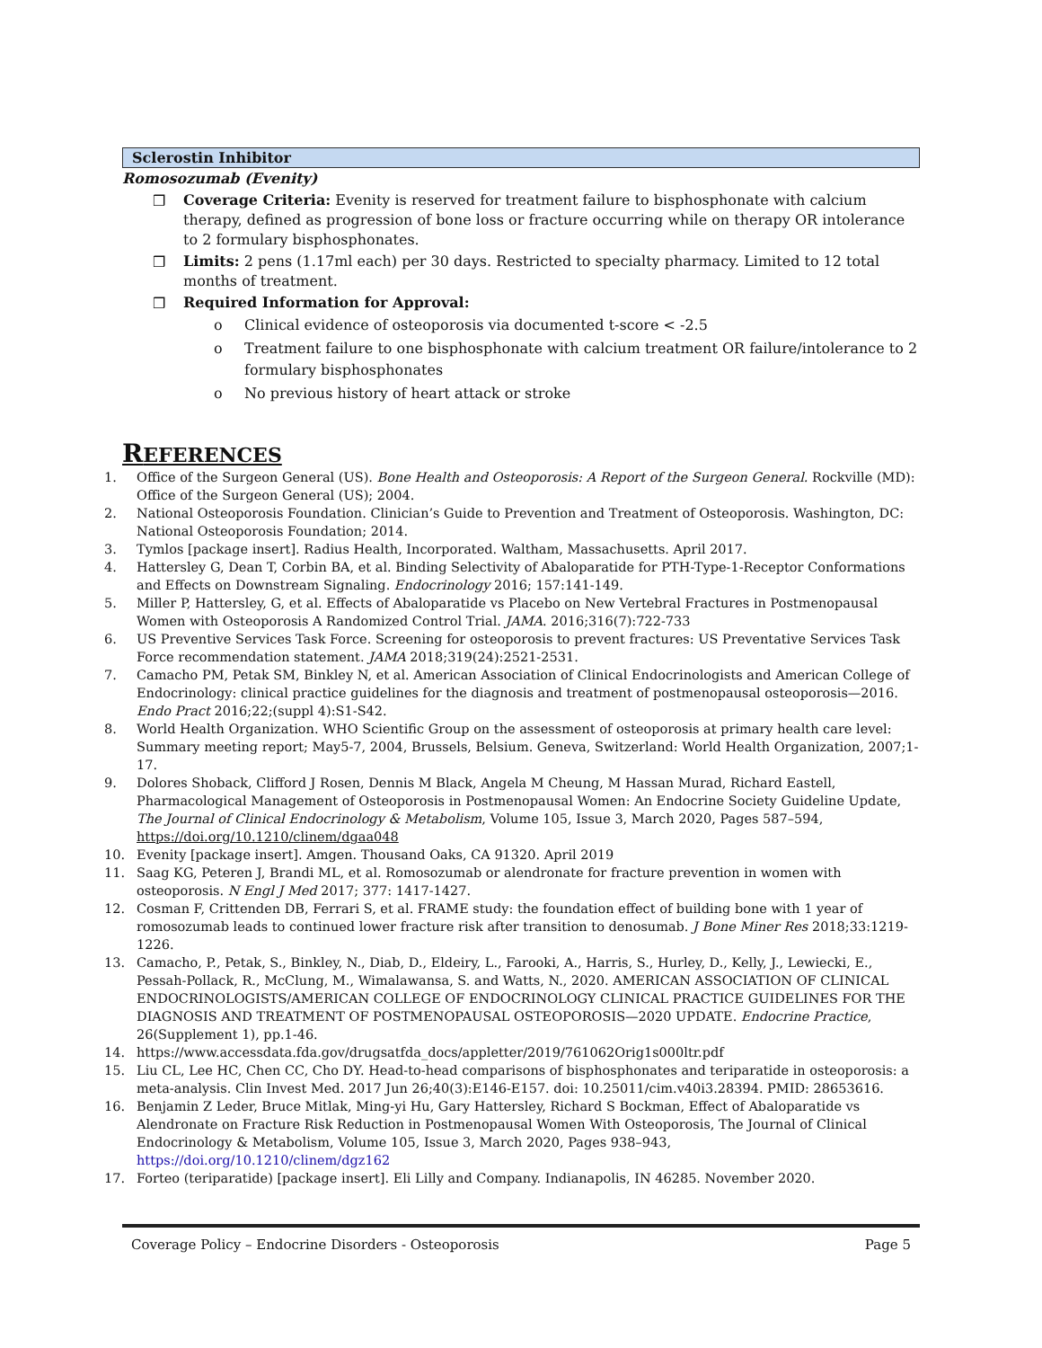Sclerostin Inhibitor
Romosozumab (Evenity)
❒ Coverage Criteria: Evenity is reserved for treatment failure to bisphosphonate with calcium therapy, defined as progression of bone loss or fracture occurring while on therapy OR intolerance to 2 formulary bisphosphonates.
❒ Limits: 2 pens (1.17ml each) per 30 days. Restricted to specialty pharmacy. Limited to 12 total months of treatment.
❒ Required Information for Approval:
o Clinical evidence of osteoporosis via documented t-score < -2.5
o Treatment failure to one bisphosphonate with calcium treatment OR failure/intolerance to 2 formulary bisphosphonates
o No previous history of heart attack or stroke
REFERENCES
1. Office of the Surgeon General (US). Bone Health and Osteoporosis: A Report of the Surgeon General. Rockville (MD): Office of the Surgeon General (US); 2004.
2. National Osteoporosis Foundation. Clinician’s Guide to Prevention and Treatment of Osteoporosis. Washington, DC: National Osteoporosis Foundation; 2014.
3. Tymlos [package insert]. Radius Health, Incorporated. Waltham, Massachusetts. April 2017.
4. Hattersley G, Dean T, Corbin BA, et al. Binding Selectivity of Abaloparatide for PTH-Type-1-Receptor Conformations and Effects on Downstream Signaling. Endocrinology 2016; 157:141-149.
5. Miller P, Hattersley, G, et al. Effects of Abaloparatide vs Placebo on New Vertebral Fractures in Postmenopausal Women with Osteoporosis A Randomized Control Trial. JAMA. 2016;316(7):722-733
6. US Preventive Services Task Force. Screening for osteoporosis to prevent fractures: US Preventative Services Task Force recommendation statement. JAMA 2018;319(24):2521-2531.
7. Camacho PM, Petak SM, Binkley N, et al. American Association of Clinical Endocrinologists and American College of Endocrinology: clinical practice guidelines for the diagnosis and treatment of postmenopausal osteoporosis—2016. Endo Pract 2016;22;(suppl 4):S1-S42.
8. World Health Organization. WHO Scientific Group on the assessment of osteoporosis at primary health care level: Summary meeting report; May5-7, 2004, Brussels, Belsium. Geneva, Switzerland: World Health Organization, 2007;1-17.
9. Dolores Shoback, Clifford J Rosen, Dennis M Black, Angela M Cheung, M Hassan Murad, Richard Eastell, Pharmacological Management of Osteoporosis in Postmenopausal Women: An Endocrine Society Guideline Update, The Journal of Clinical Endocrinology & Metabolism, Volume 105, Issue 3, March 2020, Pages 587–594, https://doi.org/10.1210/clinem/dgaa048
10. Evenity [package insert]. Amgen. Thousand Oaks, CA 91320. April 2019
11. Saag KG, Peteren J, Brandi ML, et al. Romosozumab or alendronate for fracture prevention in women with osteoporosis. N Engl J Med 2017; 377: 1417-1427.
12. Cosman F, Crittenden DB, Ferrari S, et al. FRAME study: the foundation effect of building bone with 1 year of romosozumab leads to continued lower fracture risk after transition to denosumab. J Bone Miner Res 2018;33:1219-1226.
13. Camacho, P., Petak, S., Binkley, N., Diab, D., Eldeiry, L., Farooki, A., Harris, S., Hurley, D., Kelly, J., Lewiecki, E., Pessah-Pollack, R., McClung, M., Wimalawansa, S. and Watts, N., 2020. AMERICAN ASSOCIATION OF CLINICAL ENDOCRINOLOGISTS/AMERICAN COLLEGE OF ENDOCRINOLOGY CLINICAL PRACTICE GUIDELINES FOR THE DIAGNOSIS AND TREATMENT OF POSTMENOPAUSAL OSTEOPOROSIS—2020 UPDATE. Endocrine Practice, 26(Supplement 1), pp.1-46.
14. https://www.accessdata.fda.gov/drugsatfda_docs/appletter/2019/761062Orig1s000ltr.pdf
15. Liu CL, Lee HC, Chen CC, Cho DY. Head-to-head comparisons of bisphosphonates and teriparatide in osteoporosis: a meta-analysis. Clin Invest Med. 2017 Jun 26;40(3):E146-E157. doi: 10.25011/cim.v40i3.28394. PMID: 28653616.
16. Benjamin Z Leder, Bruce Mitlak, Ming-yi Hu, Gary Hattersley, Richard S Bockman, Effect of Abaloparatide vs Alendronate on Fracture Risk Reduction in Postmenopausal Women With Osteoporosis, The Journal of Clinical Endocrinology & Metabolism, Volume 105, Issue 3, March 2020, Pages 938–943, https://doi.org/10.1210/clinem/dgz162
17. Forteo (teriparatide) [package insert]. Eli Lilly and Company. Indianapolis, IN 46285. November 2020.
Coverage Policy – Endocrine Disorders - Osteoporosis Page 5